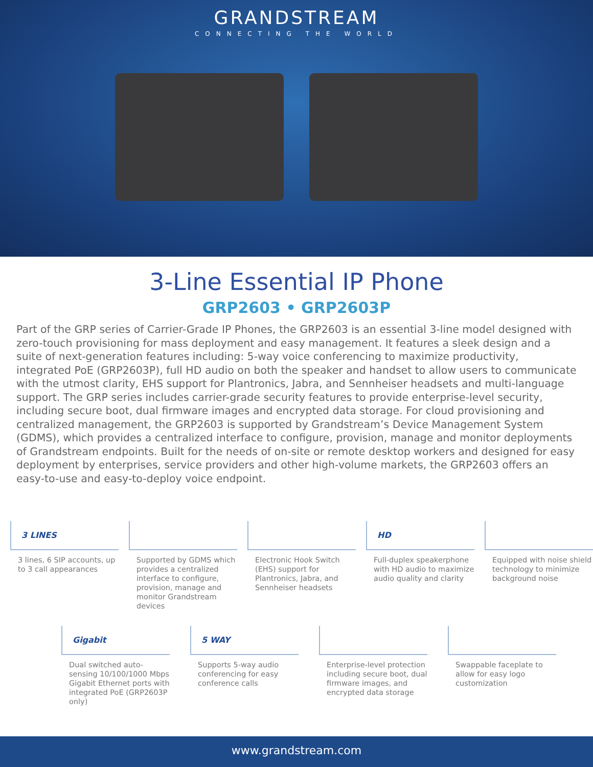GRANDSTREAM
CONNECTING THE WORLD
3-Line Essential IP Phone
GRP2603 • GRP2603P
Part of the GRP series of Carrier-Grade IP Phones, the GRP2603 is an essential 3-line model designed with zero-touch provisioning for mass deployment and easy management. It features a sleek design and a suite of next-generation features including: 5-way voice conferencing to maximize productivity, integrated PoE (GRP2603P), full HD audio on both the speaker and handset to allow users to communicate with the utmost clarity, EHS support for Plantronics, Jabra, and Sennheiser headsets and multi-language support. The GRP series includes carrier-grade security features to provide enterprise-level security, including secure boot, dual firmware images and encrypted data storage. For cloud provisioning and centralized management, the GRP2603 is supported by Grandstream’s Device Management System (GDMS), which provides a centralized interface to configure, provision, manage and monitor deployments of Grandstream endpoints. Built for the needs of on-site or remote desktop workers and designed for easy deployment by enterprises, service providers and other high-volume markets, the GRP2603 offers an easy-to-use and easy-to-deploy voice endpoint.
3 LINES
3 lines, 6 SIP accounts, up to 3 call appearances
Supported by GDMS which provides a centralized interface to configure, provision, manage and monitor Grandstream devices
Electronic Hook Switch (EHS) support for Plantronics, Jabra, and Sennheiser headsets
HD
Full-duplex speakerphone with HD audio to maximize audio quality and clarity
Equipped with noise shield technology to minimize background noise
Gigabit
Dual switched auto-sensing 10/100/1000 Mbps Gigabit Ethernet ports with integrated PoE (GRP2603P only)
5 WAY
Supports 5-way audio conferencing for easy conference calls
Enterprise-level protection including secure boot, dual firmware images, and encrypted data storage
Swappable faceplate to allow for easy logo customization
www.grandstream.com